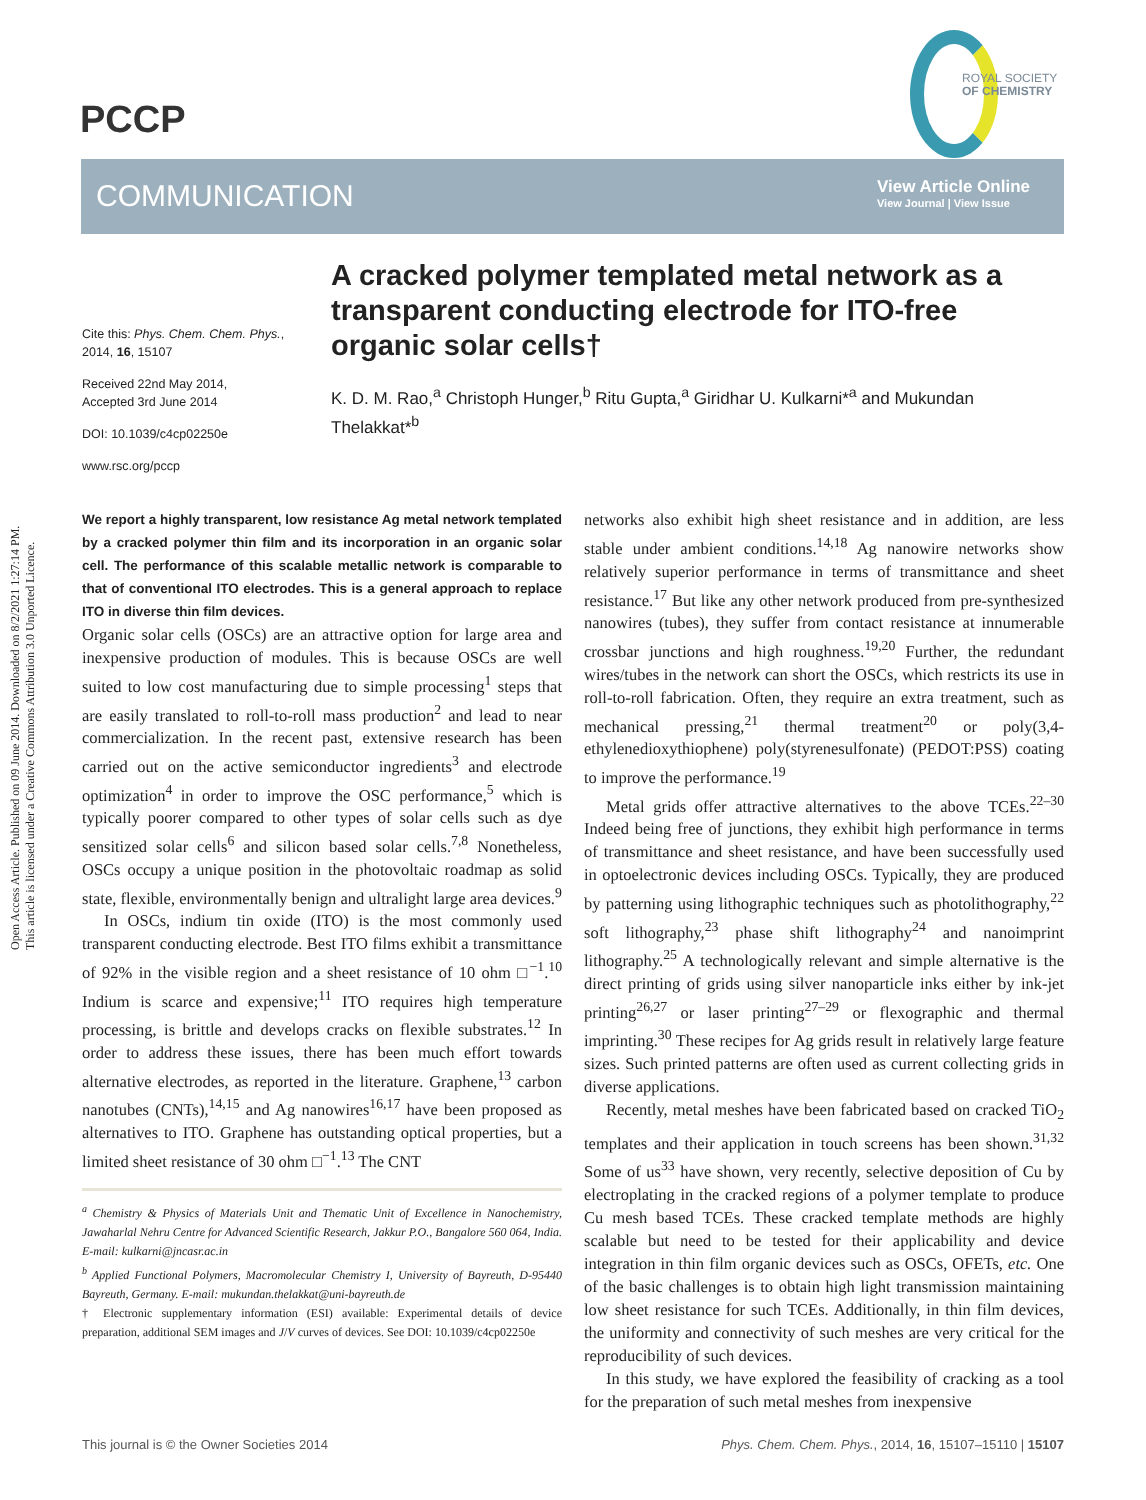Open Access Article. Published on 09 June 2014. Downloaded on 8/2/2021 1:27:14 PM.
This article is licensed under a Creative Commons Attribution 3.0 Unported Licence.
PCCP
ROYAL SOCIETY
OF CHEMISTRY
COMMUNICATION
View Article Online
View Journal | View Issue
Cite this: Phys. Chem. Chem. Phys., 2014, 16, 15107
Received 22nd May 2014,
Accepted 3rd June 2014
DOI: 10.1039/c4cp02250e
www.rsc.org/pccp
A cracked polymer templated metal network as a transparent conducting electrode for ITO-free organic solar cells†
K. D. M. Rao,<sup>a</sup> Christoph Hunger,<sup>b</sup> Ritu Gupta,<sup>a</sup> Giridhar U. Kulkarni*<sup>a</sup> and Mukundan Thelakkat*<sup>b</sup>
We report a highly transparent, low resistance Ag metal network templated by a cracked polymer thin film and its incorporation in an organic solar cell. The performance of this scalable metallic network is comparable to that of conventional ITO electrodes. This is a general approach to replace ITO in diverse thin film devices.
Organic solar cells (OSCs) are an attractive option for large area and inexpensive production of modules. This is because OSCs are well suited to low cost manufacturing due to simple processing<sup>1</sup> steps that are easily translated to roll-to-roll mass production<sup>2</sup> and lead to near commercialization. In the recent past, extensive research has been carried out on the active semiconductor ingredients<sup>3</sup> and electrode optimization<sup>4</sup> in order to improve the OSC performance,<sup>5</sup> which is typically poorer compared to other types of solar cells such as dye sensitized solar cells<sup>6</sup> and silicon based solar cells.<sup>7,8</sup> Nonetheless, OSCs occupy a unique position in the photovoltaic roadmap as solid state, flexible, environmentally benign and ultralight large area devices.<sup>9</sup>
In OSCs, indium tin oxide (ITO) is the most commonly used transparent conducting electrode. Best ITO films exhibit a transmittance of 92% in the visible region and a sheet resistance of 10 ohm □<sup>−1</sup>.<sup>10</sup> Indium is scarce and expensive;<sup>11</sup> ITO requires high temperature processing, is brittle and develops cracks on flexible substrates.<sup>12</sup> In order to address these issues, there has been much effort towards alternative electrodes, as reported in the literature. Graphene,<sup>13</sup> carbon nanotubes (CNTs),<sup>14,15</sup> and Ag nanowires<sup>16,17</sup> have been proposed as alternatives to ITO. Graphene has outstanding optical properties, but a limited sheet resistance of 30 ohm □<sup>−1</sup>.<sup>13</sup> The CNT
<sup>a</sup> Chemistry & Physics of Materials Unit and Thematic Unit of Excellence in Nanochemistry, Jawaharlal Nehru Centre for Advanced Scientific Research, Jakkur P.O., Bangalore 560 064, India. E-mail: kulkarni@jncasr.ac.in
<sup>b</sup> Applied Functional Polymers, Macromolecular Chemistry I, University of Bayreuth, D-95440 Bayreuth, Germany. E-mail: mukundan.thelakkat@uni-bayreuth.de
† Electronic supplementary information (ESI) available: Experimental details of device preparation, additional SEM images and J/V curves of devices. See DOI: 10.1039/c4cp02250e
networks also exhibit high sheet resistance and in addition, are less stable under ambient conditions.<sup>14,18</sup> Ag nanowire networks show relatively superior performance in terms of transmittance and sheet resistance.<sup>17</sup> But like any other network produced from pre-synthesized nanowires (tubes), they suffer from contact resistance at innumerable crossbar junctions and high roughness.<sup>19,20</sup> Further, the redundant wires/tubes in the network can short the OSCs, which restricts its use in roll-to-roll fabrication. Often, they require an extra treatment, such as mechanical pressing,<sup>21</sup> thermal treatment<sup>20</sup> or poly(3,4-ethylenedioxythiophene) poly(styrenesulfonate) (PEDOT:PSS) coating to improve the performance.<sup>19</sup>
Metal grids offer attractive alternatives to the above TCEs.<sup>22–30</sup> Indeed being free of junctions, they exhibit high performance in terms of transmittance and sheet resistance, and have been successfully used in optoelectronic devices including OSCs. Typically, they are produced by patterning using lithographic techniques such as photolithography,<sup>22</sup> soft lithography,<sup>23</sup> phase shift lithography<sup>24</sup> and nanoimprint lithography.<sup>25</sup> A technologically relevant and simple alternative is the direct printing of grids using silver nanoparticle inks either by ink-jet printing<sup>26,27</sup> or laser printing<sup>27–29</sup> or flexographic and thermal imprinting.<sup>30</sup> These recipes for Ag grids result in relatively large feature sizes. Such printed patterns are often used as current collecting grids in diverse applications.
Recently, metal meshes have been fabricated based on cracked TiO<sub>2</sub> templates and their application in touch screens has been shown.<sup>31,32</sup> Some of us<sup>33</sup> have shown, very recently, selective deposition of Cu by electroplating in the cracked regions of a polymer template to produce Cu mesh based TCEs. These cracked template methods are highly scalable but need to be tested for their applicability and device integration in thin film organic devices such as OSCs, OFETs, etc. One of the basic challenges is to obtain high light transmission maintaining low sheet resistance for such TCEs. Additionally, in thin film devices, the uniformity and connectivity of such meshes are very critical for the reproducibility of such devices.
In this study, we have explored the feasibility of cracking as a tool for the preparation of such metal meshes from inexpensive
This journal is © the Owner Societies 2014 Phys. Chem. Chem. Phys., 2014, 16, 15107–15110 | 15107